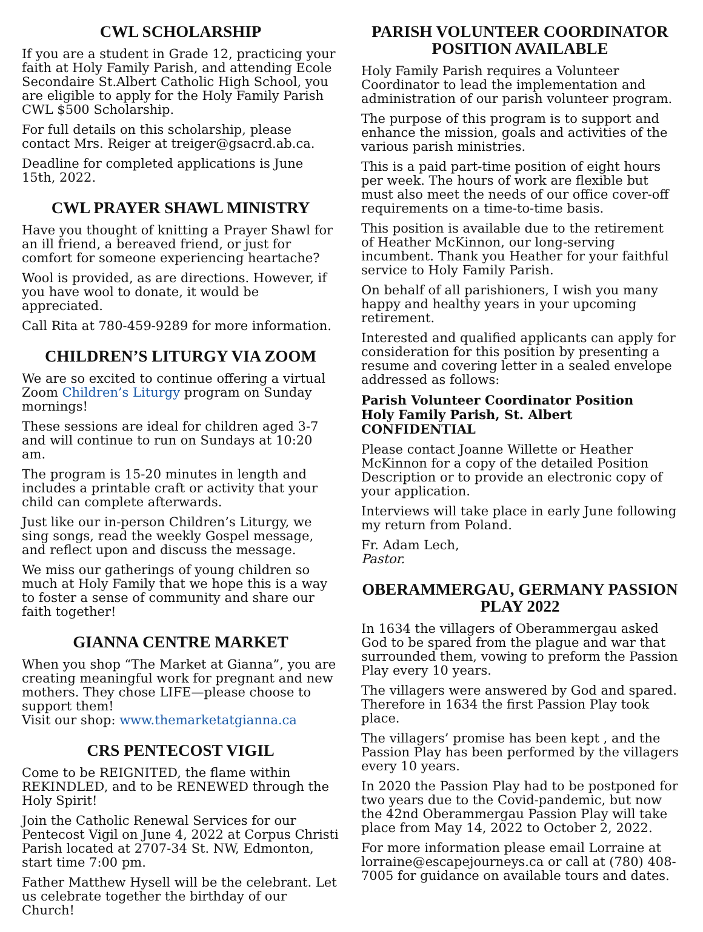CWL SCHOLARSHIP
If you are a student in Grade 12, practicing your faith at Holy Family Parish, and attending Ecole Secondaire St.Albert Catholic High School, you are eligible to apply for the Holy Family Parish CWL $500 Scholarship.
For full details on this scholarship, please contact Mrs. Reiger at treiger@gsacrd.ab.ca.
Deadline for completed applications is June 15th, 2022.
CWL PRAYER SHAWL MINISTRY
Have you thought of knitting a Prayer Shawl for an ill friend, a bereaved friend, or just for comfort for someone experiencing heartache?
Wool is provided, as are directions. However, if you have wool to donate, it would be appreciated.
Call Rita at 780-459-9289 for more information.
CHILDREN’S LITURGY VIA ZOOM
We are so excited to continue offering a virtual Zoom Children’s Liturgy program on Sunday mornings!
These sessions are ideal for children aged 3-7 and will continue to run on Sundays at 10:20 am.
The program is 15-20 minutes in length and includes a printable craft or activity that your child can complete afterwards.
Just like our in-person Children’s Liturgy, we sing songs, read the weekly Gospel message, and reflect upon and discuss the message.
We miss our gatherings of young children so much at Holy Family that we hope this is a way to foster a sense of community and share our faith together!
GIANNA CENTRE MARKET
When you shop “The Market at Gianna”, you are creating meaningful work for pregnant and new mothers. They chose LIFE—please choose to support them!
Visit our shop: www.themarketatgianna.ca
CRS PENTECOST VIGIL
Come to be REIGNITED, the flame within REKINDLED, and to be RENEWED through the Holy Spirit!
Join the Catholic Renewal Services for our Pentecost Vigil on June 4, 2022 at Corpus Christi Parish located at 2707-34 St. NW, Edmonton, start time 7:00 pm.
Father Matthew Hysell will be the celebrant. Let us celebrate together the birthday of our Church!
PARISH VOLUNTEER COORDINATOR POSITION AVAILABLE
Holy Family Parish requires a Volunteer Coordinator to lead the implementation and administration of our parish volunteer program.
The purpose of this program is to support and enhance the mission, goals and activities of the various parish ministries.
This is a paid part-time position of eight hours per week. The hours of work are flexible but must also meet the needs of our office cover-off requirements on a time-to-time basis.
This position is available due to the retirement of Heather McKinnon, our long-serving incumbent. Thank you Heather for your faithful service to Holy Family Parish.
On behalf of all parishioners, I wish you many happy and healthy years in your upcoming retirement.
Interested and qualified applicants can apply for consideration for this position by presenting a resume and covering letter in a sealed envelope addressed as follows:
Parish Volunteer Coordinator Position
Holy Family Parish, St. Albert
CONFIDENTIAL
Please contact Joanne Willette or Heather McKinnon for a copy of the detailed Position Description or to provide an electronic copy of your application.
Interviews will take place in early June following my return from Poland.
Fr. Adam Lech,
Pastor.
OBERAMMERGAU, GERMANY PASSION PLAY 2022
In 1634 the villagers of Oberammergau asked God to be spared from the plague and war that surrounded them, vowing to preform the Passion Play every 10 years.
The villagers were answered by God and spared. Therefore in 1634 the first Passion Play took place.
The villagers’ promise has been kept , and the Passion Play has been performed by the villagers every 10 years.
In 2020 the Passion Play had to be postponed for two years due to the Covid-pandemic, but now the 42nd Oberammergau Passion Play will take place from May 14, 2022 to October 2, 2022.
For more information please email Lorraine at lorraine@escapejourneys.ca or call at (780) 408-7005 for guidance on available tours and dates.